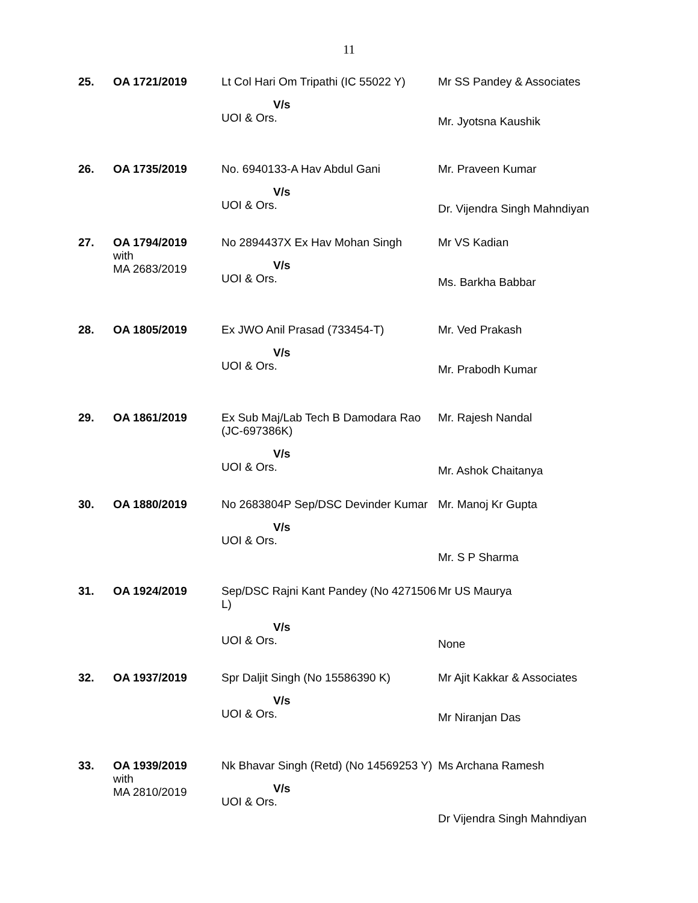11
| 25. | OA 1721/2019 | Lt Col Hari Om Tripathi (IC 55022 Y) V/s UOI & Ors. | Mr SS Pandey & Associates Mr. Jyotsna Kaushik |
| 26. | OA 1735/2019 | No. 6940133-A Hav Abdul Gani V/s UOI & Ors. | Mr. Praveen Kumar Dr. Vijendra Singh Mahndiyan |
| 27. | OA 1794/2019 with MA 2683/2019 | No 2894437X Ex Hav Mohan Singh V/s UOI & Ors. | Mr VS Kadian Ms. Barkha Babbar |
| 28. | OA 1805/2019 | Ex JWO Anil Prasad (733454-T) V/s UOI & Ors. | Mr. Ved Prakash Mr. Prabodh Kumar |
| 29. | OA 1861/2019 | Ex Sub Maj/Lab Tech B Damodara Rao (JC-697386K) V/s UOI & Ors. | Mr. Rajesh Nandal Mr. Ashok Chaitanya |
| 30. | OA 1880/2019 | No 2683804P Sep/DSC Devinder Kumar V/s UOI & Ors. | Mr. Manoj Kr Gupta Mr. S P Sharma |
| 31. | OA 1924/2019 | Sep/DSC Rajni Kant Pandey (No 4271506 L) V/s UOI & Ors. | Mr US Maurya None |
| 32. | OA 1937/2019 | Spr Daljit Singh (No 15586390 K) V/s UOI & Ors. | Mr Ajit Kakkar & Associates Mr Niranjan Das |
| 33. | OA 1939/2019 with MA 2810/2019 | Nk Bhavar Singh (Retd) (No 14569253 Y) V/s UOI & Ors. | Ms Archana Ramesh Dr Vijendra Singh Mahndiyan |